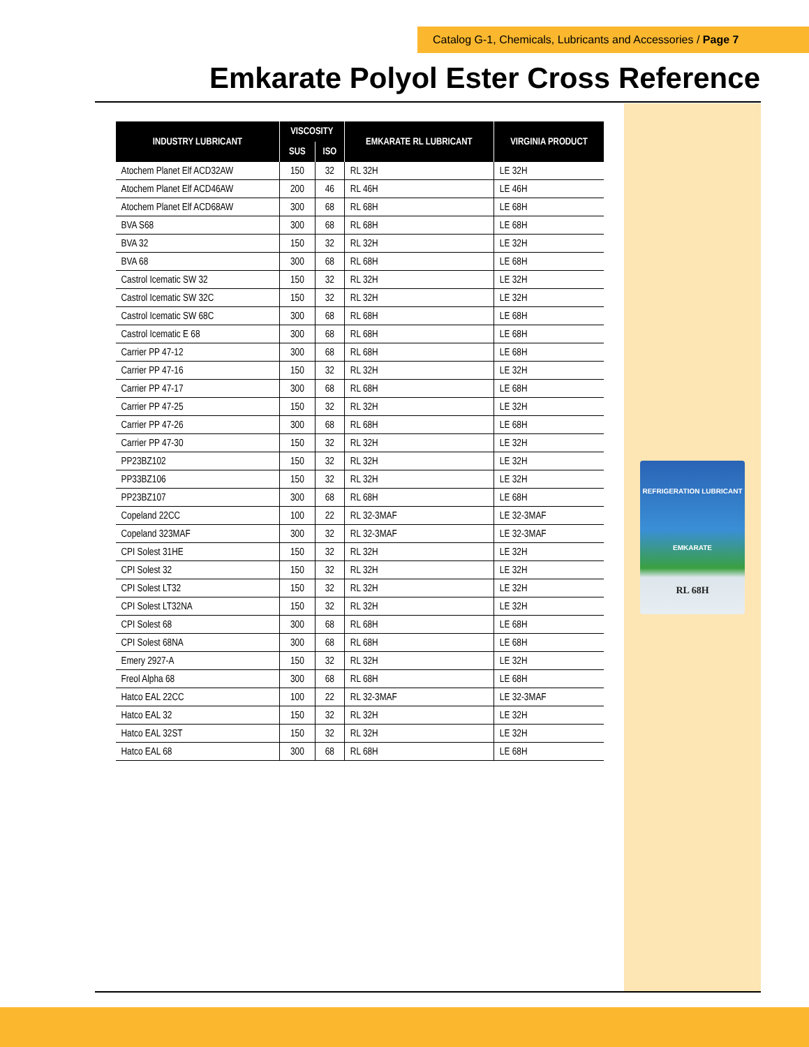Catalog G-1, Chemicals, Lubricants and Accessories / Page 7
Emkarate Polyol Ester Cross Reference
REFRIGERATION LUBRICANT
EMKARATE
RL 68H
| INDUSTRY LUBRICANT | VISCOSITY | | EMKARATE RL LUBRICANT | VIRGINIA PRODUCT |
| --- | --- | --- | --- | --- |
| | SUS | ISO | | |
| Atochem Planet Elf ACD32AW | 150 | 32 | RL 32H | LE 32H |
| Atochem Planet Elf ACD46AW | 200 | 46 | RL 46H | LE 46H |
| Atochem Planet Elf ACD68AW | 300 | 68 | RL 68H | LE 68H |
| BVA S68 | 300 | 68 | RL 68H | LE 68H |
| BVA 32 | 150 | 32 | RL 32H | LE 32H |
| BVA 68 | 300 | 68 | RL 68H | LE 68H |
| Castrol Icematic SW 32 | 150 | 32 | RL 32H | LE 32H |
| Castrol Icematic SW 32C | 150 | 32 | RL 32H | LE 32H |
| Castrol Icematic SW 68C | 300 | 68 | RL 68H | LE 68H |
| Castrol Icematic E 68 | 300 | 68 | RL 68H | LE 68H |
| Carrier PP 47-12 | 300 | 68 | RL 68H | LE 68H |
| Carrier PP 47-16 | 150 | 32 | RL 32H | LE 32H |
| Carrier PP 47-17 | 300 | 68 | RL 68H | LE 68H |
| Carrier PP 47-25 | 150 | 32 | RL 32H | LE 32H |
| Carrier PP 47-26 | 300 | 68 | RL 68H | LE 68H |
| Carrier PP 47-30 | 150 | 32 | RL 32H | LE 32H |
| PP23BZ102 | 150 | 32 | RL 32H | LE 32H |
| PP33BZ106 | 150 | 32 | RL 32H | LE 32H |
| PP23BZ107 | 300 | 68 | RL 68H | LE 68H |
| Copeland 22CC | 100 | 22 | RL 32-3MAF | LE 32-3MAF |
| Copeland 323MAF | 300 | 32 | RL 32-3MAF | LE 32-3MAF |
| CPI Solest 31HE | 150 | 32 | RL 32H | LE 32H |
| CPI Solest 32 | 150 | 32 | RL 32H | LE 32H |
| CPI Solest LT32 | 150 | 32 | RL 32H | LE 32H |
| CPI Solest LT32NA | 150 | 32 | RL 32H | LE 32H |
| CPI Solest 68 | 300 | 68 | RL 68H | LE 68H |
| CPI Solest 68NA | 300 | 68 | RL 68H | LE 68H |
| Emery 2927-A | 150 | 32 | RL 32H | LE 32H |
| Freol Alpha 68 | 300 | 68 | RL 68H | LE 68H |
| Hatco EAL 22CC | 100 | 22 | RL 32-3MAF | LE 32-3MAF |
| Hatco EAL 32 | 150 | 32 | RL 32H | LE 32H |
| Hatco EAL 32ST | 150 | 32 | RL 32H | LE 32H |
| Hatco EAL 68 | 300 | 68 | RL 68H | LE 68H |